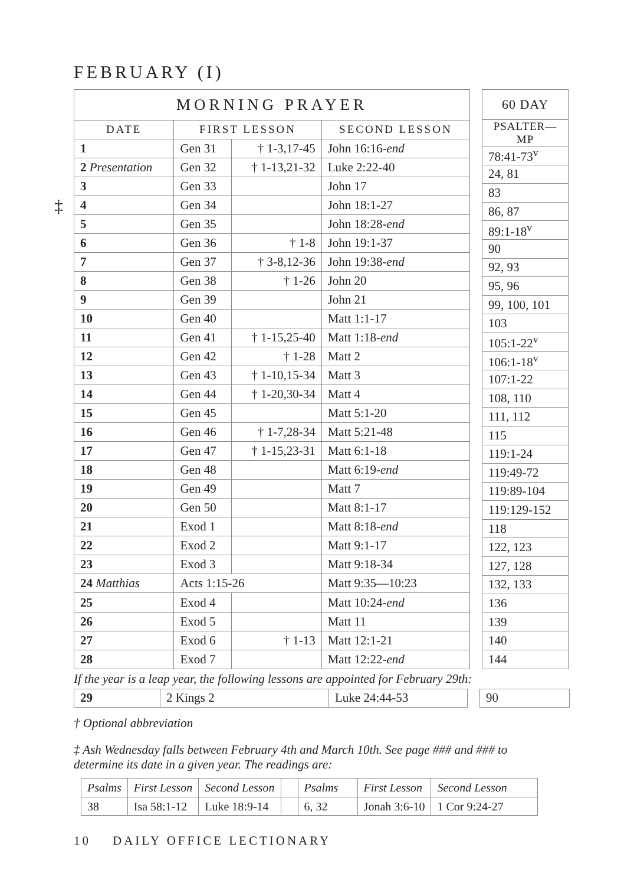‡
FEBRUARY (I)
| MORNING PRAYER | | | |
| --- | --- | --- | --- |
| DATE | FIRST LESSON | | SECOND LESSON |
| 1 | Gen 31 | † 1-3,17-45 | John 16:16- end |
| 2 Presentation | Gen 32 | † 1-13,21-32 | Luke 2:22-40 |
| 3 | Gen 33 | | John 17 |
| 4 | Gen 34 | | John 18:1-27 |
| 5 | Gen 35 | | John 18:28- end |
| 6 | Gen 36 | † 1-8 | John 19:1-37 |
| 7 | Gen 37 | † 3-8,12-36 | John 19:38- end |
| 8 | Gen 38 | † 1-26 | John 20 |
| 9 | Gen 39 | | John 21 |
| 10 | Gen 40 | | Matt 1:1-17 |
| 11 | Gen 41 | † 1-15,25-40 | Matt 1:18- end |
| 12 | Gen 42 | † 1-28 | Matt 2 |
| 13 | Gen 43 | † 1-10,15-34 | Matt 3 |
| 14 | Gen 44 | † 1-20,30-34 | Matt 4 |
| 15 | Gen 45 | | Matt 5:1-20 |
| 16 | Gen 46 | † 1-7,28-34 | Matt 5:21-48 |
| 17 | Gen 47 | † 1-15,23-31 | Matt 6:1-18 |
| 18 | Gen 48 | | Matt 6:19- end |
| 19 | Gen 49 | | Matt 7 |
| 20 | Gen 50 | | Matt 8:1-17 |
| 21 | Exod 1 | | Matt 8:18- end |
| 22 | Exod 2 | | Matt 9:1-17 |
| 23 | Exod 3 | | Matt 9:18-34 |
| 24 Matthias | Acts 1:15-26 | | Matt 9:35—10:23 |
| 25 | Exod 4 | | Matt 10:24- end |
| 26 | Exod 5 | | Matt 11 |
| 27 | Exod 6 | † 1-13 | Matt 12:1-21 |
| 28 | Exod 7 | | Matt 12:22- end |
| 60 DAY |
| --- |
| PSALTER—MP |
| 78:41-73<sup>v</sup> |
| 24, 81 |
| 83 |
| 86, 87 |
| 89:1-18<sup>v</sup> |
| 90 |
| 92, 93 |
| 95, 96 |
| 99, 100, 101 |
| 103 |
| 105:1-22<sup>v</sup> |
| 106:1-18<sup>v</sup> |
| 107:1-22 |
| 108, 110 |
| 111, 112 |
| 115 |
| 119:1-24 |
| 119:49-72 |
| 119:89-104 |
| 119:129-152 |
| 118 |
| 122, 123 |
| 127, 128 |
| 132, 133 |
| 136 |
| 139 |
| 140 |
| 144 |
If the year is a leap year, the following lessons are appointed for February 29th:
| 29 | 2 Kings 2 | Luke 24:44-53 |
| 90 |
† Optional abbreviation
‡ Ash Wednesday falls between February 4th and March 10th. See page ### and ### to determine its date in a given year. The readings are:
| Psalms | First Lesson | Second Lesson | | Psalms | First Lesson | Second Lesson |
| 38 | Isa 58:1-12 | Luke 18:9-14 | | 6, 32 | Jonah 3:6-10 | 1 Cor 9:24-27 |
10 DAILY OFFICE LECTIONARY